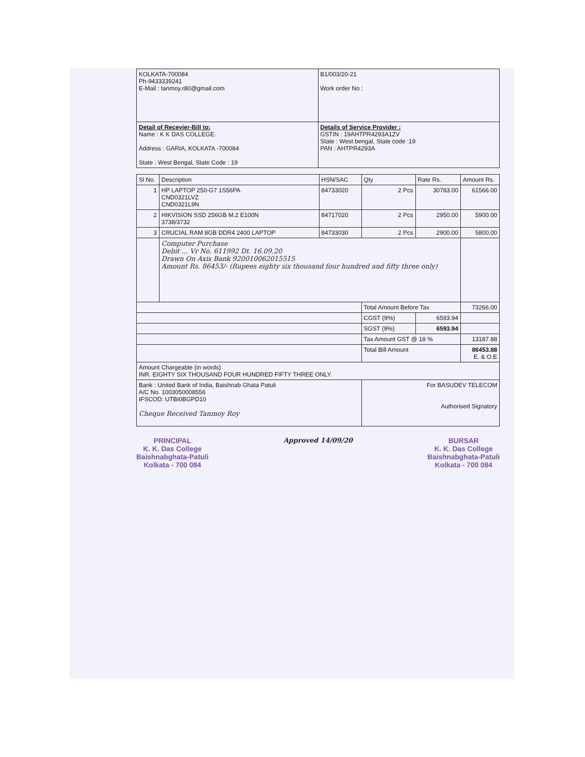| KOLKATA-700084 Ph-9433339241 E-Mail : tanmoy.r80@gmail.com | B1/003/20-21 Work order No : |
| Detail of Recevier-Bill to: Name : K K DAS COLLEGE. Address : GARIA, KOLKATA -700084 State : West Bengal, State Code : 19 | Details of Service Provider : GSTIN : 19AHTPR4293A1ZV State : West bengal, State code :19 PAN : AHTPR4293A |
| Sl No. | Description | HSN/SAC | Qty | Rate Rs. | Amount Rs. |
| --- | --- | --- | --- | --- | --- |
| 1 | HP LAPTOP 250-G7 1S56PA CND0321LVZ CND0321L9N | 84733020 | 2 Pcs | 30783.00 | 61566.00 |
| 2 | HIKVISION SSD 256GB M.2 E100N 3738/3732 | 84717020 | 2 Pcs | 2950.00 | 5900.00 |
| 3 | CRUCIAL RAM 8GB DDR4 2400 LAPTOP | 84733030 | 2 Pcs | 2900.00 | 5800.00 |
| | Computer Purchase Debit ... Vr No. 611992 Dt. 16.09.20 Drawn On Axis Bank 920010062015515 Amount Rs. 86453/- (Rupees eighty six thousand four hundred and fifty three only) | | | | |
| | | | Total Amount Before Tax | | 73266.00 |
| | | | CGST (9%) | 6593.94 | |
| | | | SGST (9%) | 6593.94 | |
| | | | Tax Amount GST @ 18 % | | 13187.88 |
| | | | Total Bill Amount | | 86453.88 E. & O.E |
| Amount Chargeable (in words) INR. EIGHTY SIX THOUSAND FOUR HUNDRED FIFTY THREE ONLY. | | | | | |
| Bank : United Bank of India, Baishnab Ghata Patuli A/C No. 1003050008556 IFSCOD: UTBI0BGPD10 Cheque Received Tanmoy Roy | | | For BASUDEV TELECOM Authorised Signatory | | |
PRINCIPAL
K. K. Das College
Baishnabghata-Patuli
Kolkata - 700 084
Approved 14/09/20 BURSAR
K. K. Das College
Baishnabghata-Patuli
Kolkata - 700 084